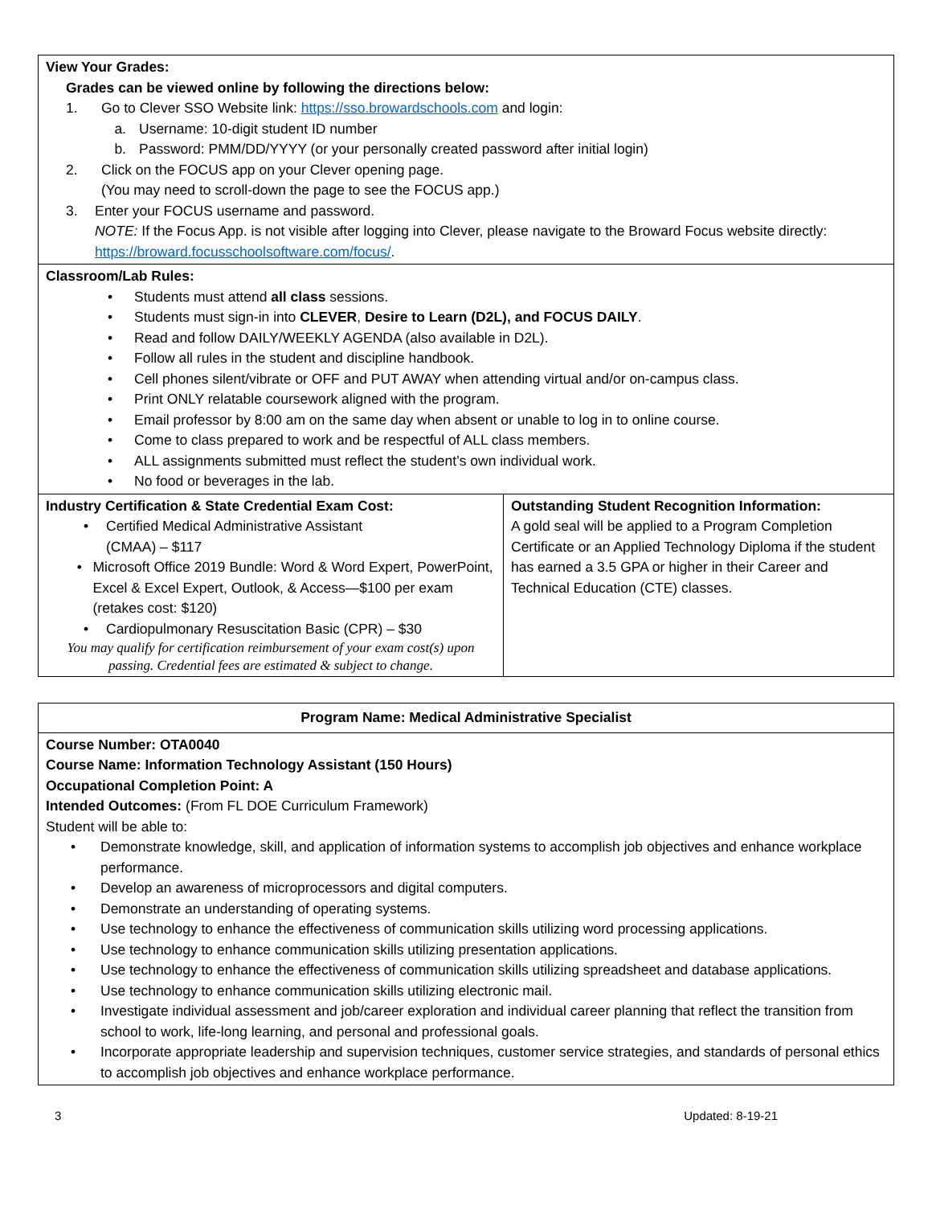| View Your Grades: Grades can be viewed online by following the directions below: 1. Go to Clever SSO Website link: https://sso.browardschools.com and login: a. Username: 10-digit student ID number b. Password: PMM/DD/YYYY (or your personally created password after initial login) 2. Click on the FOCUS app on your Clever opening page. (You may need to scroll-down the page to see the FOCUS app.) 3. Enter your FOCUS username and password. NOTE: If the Focus App. is not visible after logging into Clever, please navigate to the Broward Focus website directly: https://broward.focusschoolsoftware.com/focus/ . | |
| Classroom/Lab Rules: • Students must attend all class sessions. • Students must sign-in into CLEVER , Desire to Learn (D2L), and FOCUS DAILY . • Read and follow DAILY/WEEKLY AGENDA (also available in D2L). • Follow all rules in the student and discipline handbook. • Cell phones silent/vibrate or OFF and PUT AWAY when attending virtual and/or on-campus class. • Print ONLY relatable coursework aligned with the program. • Email professor by 8:00 am on the same day when absent or unable to log in to online course. • Come to class prepared to work and be respectful of ALL class members. • ALL assignments submitted must reflect the student’s own individual work. • No food or beverages in the lab. | |
| Industry Certification & State Credential Exam Cost: • Certified Medical Administrative Assistant (CMAA) – $117 • Microsoft Office 2019 Bundle: Word & Word Expert, PowerPoint, Excel & Excel Expert, Outlook, & Access—$100 per exam (retakes cost: $120) • Cardiopulmonary Resuscitation Basic (CPR) – $30 You may qualify for certification reimbursement of your exam cost(s) upon passing. Credential fees are estimated & subject to change. | Outstanding Student Recognition Information: A gold seal will be applied to a Program Completion Certificate or an Applied Technology Diploma if the student has earned a 3.5 GPA or higher in their Career and Technical Education (CTE) classes. |
| Program Name: Medical Administrative Specialist |
| Course Number: OTA0040 Course Name: Information Technology Assistant (150 Hours) Occupational Completion Point: A Intended Outcomes: (From FL DOE Curriculum Framework) Student will be able to: • Demonstrate knowledge, skill, and application of information systems to accomplish job objectives and enhance workplace performance. • Develop an awareness of microprocessors and digital computers. • Demonstrate an understanding of operating systems. • Use technology to enhance the effectiveness of communication skills utilizing word processing applications. • Use technology to enhance communication skills utilizing presentation applications. • Use technology to enhance the effectiveness of communication skills utilizing spreadsheet and database applications. • Use technology to enhance communication skills utilizing electronic mail. • Investigate individual assessment and job/career exploration and individual career planning that reflect the transition from school to work, life-long learning, and personal and professional goals. • Incorporate appropriate leadership and supervision techniques, customer service strategies, and standards of personal ethics to accomplish job objectives and enhance workplace performance. |
3 Updated: 8-19-21